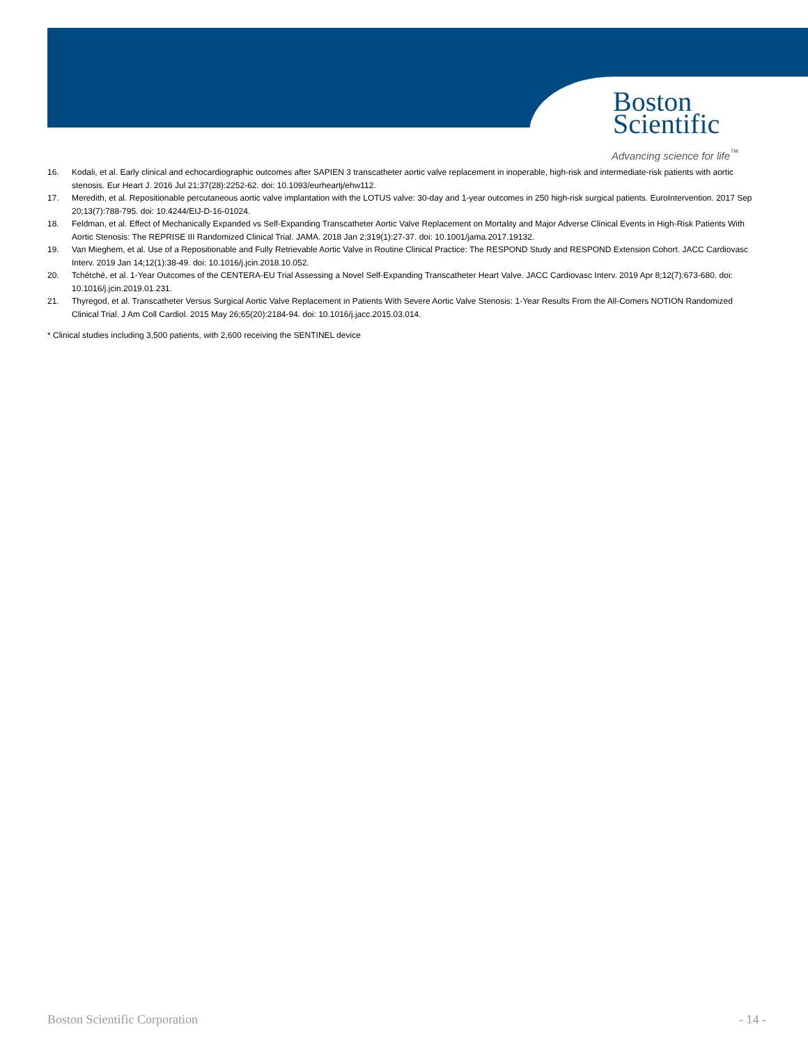Boston
Scientific
Advancing science for life<sup>™</sup>
16. Kodali, et al. Early clinical and echocardiographic outcomes after SAPIEN 3 transcatheter aortic valve replacement in inoperable, high-risk and intermediate-risk patients with aortic stenosis. Eur Heart J. 2016 Jul 21;37(28):2252-62. doi: 10.1093/eurheartj/ehw112.
17. Meredith, et al. Repositionable percutaneous aortic valve implantation with the LOTUS valve: 30-day and 1-year outcomes in 250 high-risk surgical patients. EuroIntervention. 2017 Sep 20;13(7):788-795. doi: 10.4244/EIJ-D-16-01024.
18. Feldman, et al. Effect of Mechanically Expanded vs Self-Expanding Transcatheter Aortic Valve Replacement on Mortality and Major Adverse Clinical Events in High-Risk Patients With Aortic Stenosis: The REPRISE III Randomized Clinical Trial. JAMA. 2018 Jan 2;319(1):27-37. doi: 10.1001/jama.2017.19132.
19. Van Mieghem, et al. Use of a Repositionable and Fully Retrievable Aortic Valve in Routine Clinical Practice: The RESPOND Study and RESPOND Extension Cohort. JACC Cardiovasc Interv. 2019 Jan 14;12(1):38-49. doi: 10.1016/j.jcin.2018.10.052.
20. Tchétché, et al. 1-Year Outcomes of the CENTERA-EU Trial Assessing a Novel Self-Expanding Transcatheter Heart Valve. JACC Cardiovasc Interv. 2019 Apr 8;12(7):673-680. doi: 10.1016/j.jcin.2019.01.231.
21. Thyregod, et al. Transcatheter Versus Surgical Aortic Valve Replacement in Patients With Severe Aortic Valve Stenosis: 1-Year Results From the All-Comers NOTION Randomized Clinical Trial. J Am Coll Cardiol. 2015 May 26;65(20):2184-94. doi: 10.1016/j.jacc.2015.03.014.
* Clinical studies including 3,500 patients, with 2,600 receiving the SENTINEL device
Boston Scientific Corporation - 14 -